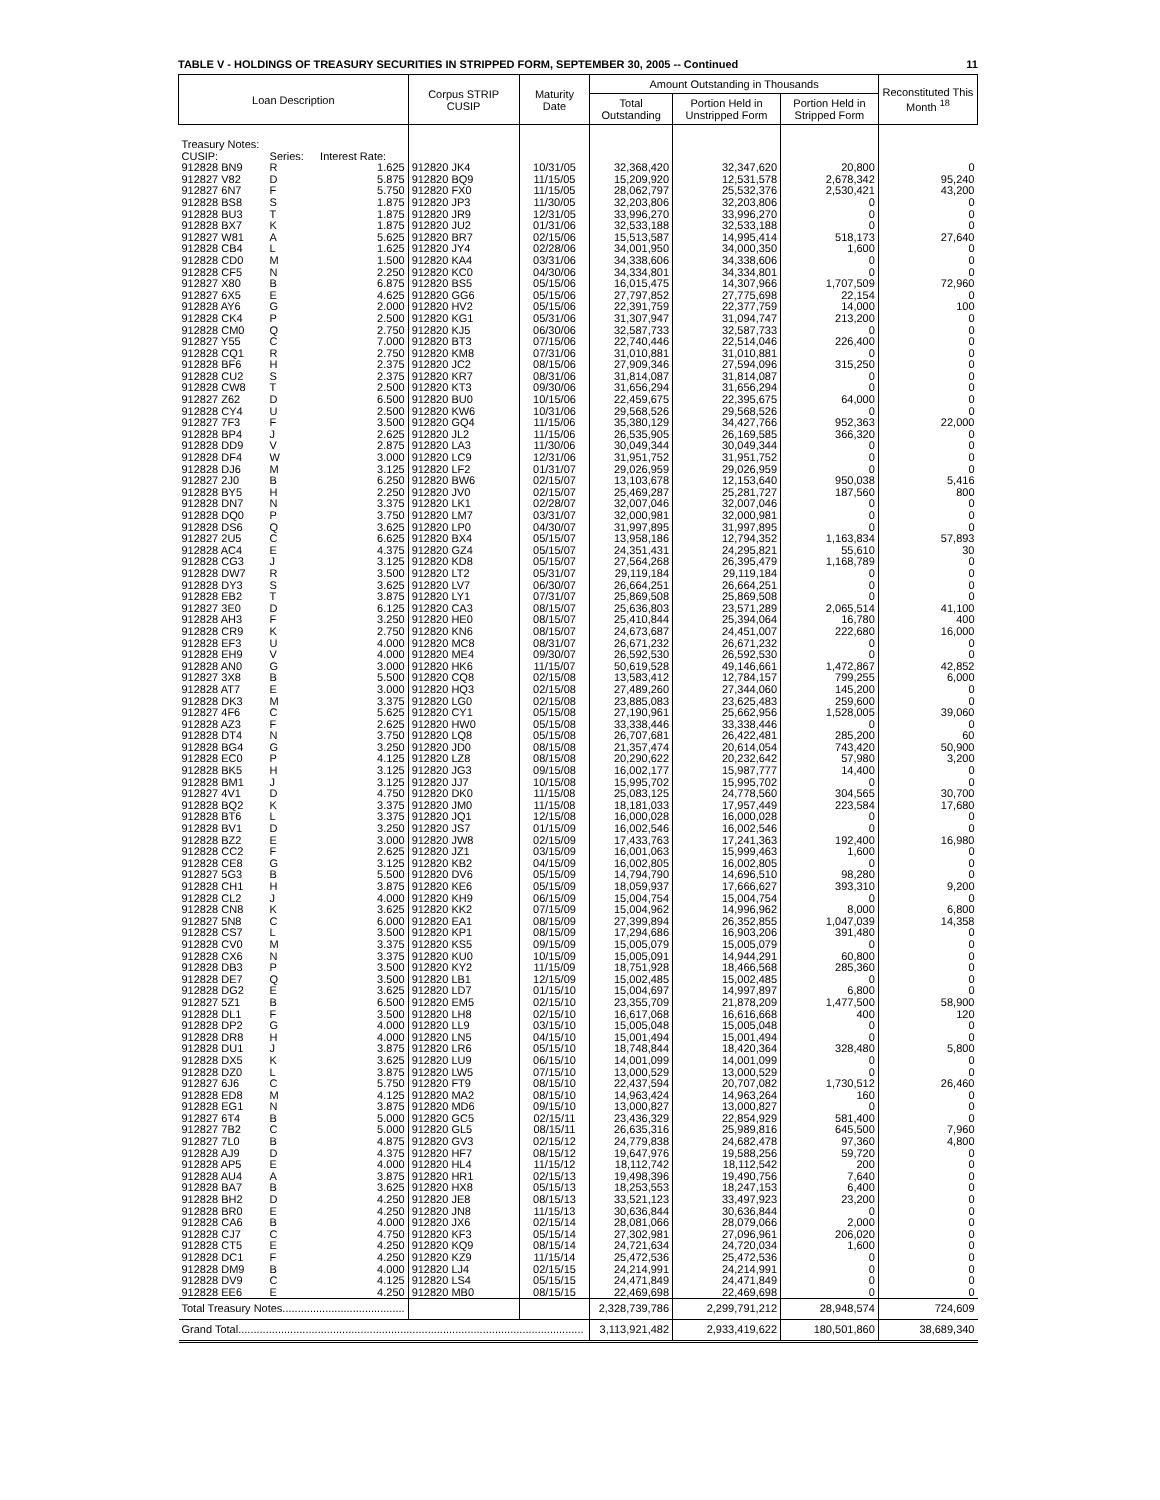TABLE V - HOLDINGS OF TREASURY SECURITIES IN STRIPPED FORM, SEPTEMBER 30, 2005 -- Continued 11
| Loan Description | | | Corpus STRIP CUSIP | Maturity Date | Amount Outstanding in Thousands | | | Reconstituted This Month <sup>18</sup> |
| --- | --- | --- | --- | --- | --- | --- | --- | --- |
| | | | | | Total Outstanding | Portion Held in Unstripped Form | Portion Held in Stripped Form | |
| Treasury Notes: | | | | | | | | |
| CUSIP: | Series: | Interest Rate: | | | | | | |
| 912828 BN9 | R | 1.625 | 912820 JK4 | 10/31/05 | 32,368,420 | 32,347,620 | 20,800 | 0 |
| 912827 V82 | D | 5.875 | 912820 BQ9 | 11/15/05 | 15,209,920 | 12,531,578 | 2,678,342 | 95,240 |
| 912827 6N7 | F | 5.750 | 912820 FX0 | 11/15/05 | 28,062,797 | 25,532,376 | 2,530,421 | 43,200 |
| 912828 BS8 | S | 1.875 | 912820 JP3 | 11/30/05 | 32,203,806 | 32,203,806 | 0 | 0 |
| 912828 BU3 | T | 1.875 | 912820 JR9 | 12/31/05 | 33,996,270 | 33,996,270 | 0 | 0 |
| 912828 BX7 | K | 1.875 | 912820 JU2 | 01/31/06 | 32,533,188 | 32,533,188 | 0 | 0 |
| 912827 W81 | A | 5.625 | 912820 BR7 | 02/15/06 | 15,513,587 | 14,995,414 | 518,173 | 27,640 |
| 912828 CB4 | L | 1.625 | 912820 JY4 | 02/28/06 | 34,001,950 | 34,000,350 | 1,600 | 0 |
| 912828 CD0 | M | 1.500 | 912820 KA4 | 03/31/06 | 34,338,606 | 34,338,606 | 0 | 0 |
| 912828 CF5 | N | 2.250 | 912820 KC0 | 04/30/06 | 34,334,801 | 34,334,801 | 0 | 0 |
| 912827 X80 | B | 6.875 | 912820 BS5 | 05/15/06 | 16,015,475 | 14,307,966 | 1,707,509 | 72,960 |
| 912827 6X5 | E | 4.625 | 912820 GG6 | 05/15/06 | 27,797,852 | 27,775,698 | 22,154 | 0 |
| 912828 AY6 | G | 2.000 | 912820 HV2 | 05/15/06 | 22,391,759 | 22,377,759 | 14,000 | 100 |
| 912828 CK4 | P | 2.500 | 912820 KG1 | 05/31/06 | 31,307,947 | 31,094,747 | 213,200 | 0 |
| 912828 CM0 | Q | 2.750 | 912820 KJ5 | 06/30/06 | 32,587,733 | 32,587,733 | 0 | 0 |
| 912827 Y55 | C | 7.000 | 912820 BT3 | 07/15/06 | 22,740,446 | 22,514,046 | 226,400 | 0 |
| 912828 CQ1 | R | 2.750 | 912820 KM8 | 07/31/06 | 31,010,881 | 31,010,881 | 0 | 0 |
| 912828 BF6 | H | 2.375 | 912820 JC2 | 08/15/06 | 27,909,346 | 27,594,096 | 315,250 | 0 |
| 912828 CU2 | S | 2.375 | 912820 KR7 | 08/31/06 | 31,814,087 | 31,814,087 | 0 | 0 |
| 912828 CW8 | T | 2.500 | 912820 KT3 | 09/30/06 | 31,656,294 | 31,656,294 | 0 | 0 |
| 912827 Z62 | D | 6.500 | 912820 BU0 | 10/15/06 | 22,459,675 | 22,395,675 | 64,000 | 0 |
| 912828 CY4 | U | 2.500 | 912820 KW6 | 10/31/06 | 29,568,526 | 29,568,526 | 0 | 0 |
| 912827 7F3 | F | 3.500 | 912820 GQ4 | 11/15/06 | 35,380,129 | 34,427,766 | 952,363 | 22,000 |
| 912828 BP4 | J | 2.625 | 912820 JL2 | 11/15/06 | 26,535,905 | 26,169,585 | 366,320 | 0 |
| 912828 DD9 | V | 2.875 | 912820 LA3 | 11/30/06 | 30,049,344 | 30,049,344 | 0 | 0 |
| 912828 DF4 | W | 3.000 | 912820 LC9 | 12/31/06 | 31,951,752 | 31,951,752 | 0 | 0 |
| 912828 DJ6 | M | 3.125 | 912820 LF2 | 01/31/07 | 29,026,959 | 29,026,959 | 0 | 0 |
| 912827 2J0 | B | 6.250 | 912820 BW6 | 02/15/07 | 13,103,678 | 12,153,640 | 950,038 | 5,416 |
| 912828 BY5 | H | 2.250 | 912820 JV0 | 02/15/07 | 25,469,287 | 25,281,727 | 187,560 | 800 |
| 912828 DN7 | N | 3.375 | 912820 LK1 | 02/28/07 | 32,007,046 | 32,007,046 | 0 | 0 |
| 912828 DQ0 | P | 3.750 | 912820 LM7 | 03/31/07 | 32,000,981 | 32,000,981 | 0 | 0 |
| 912828 DS6 | Q | 3.625 | 912820 LP0 | 04/30/07 | 31,997,895 | 31,997,895 | 0 | 0 |
| 912827 2U5 | C | 6.625 | 912820 BX4 | 05/15/07 | 13,958,186 | 12,794,352 | 1,163,834 | 57,893 |
| 912828 AC4 | E | 4.375 | 912820 GZ4 | 05/15/07 | 24,351,431 | 24,295,821 | 55,610 | 30 |
| 912828 CG3 | J | 3.125 | 912820 KD8 | 05/15/07 | 27,564,268 | 26,395,479 | 1,168,789 | 0 |
| 912828 DW7 | R | 3.500 | 912820 LT2 | 05/31/07 | 29,119,184 | 29,119,184 | 0 | 0 |
| 912828 DY3 | S | 3.625 | 912820 LV7 | 06/30/07 | 26,664,251 | 26,664,251 | 0 | 0 |
| 912828 EB2 | T | 3.875 | 912820 LY1 | 07/31/07 | 25,869,508 | 25,869,508 | 0 | 0 |
| 912827 3E0 | D | 6.125 | 912820 CA3 | 08/15/07 | 25,636,803 | 23,571,289 | 2,065,514 | 41,100 |
| 912828 AH3 | F | 3.250 | 912820 HE0 | 08/15/07 | 25,410,844 | 25,394,064 | 16,780 | 400 |
| 912828 CR9 | K | 2.750 | 912820 KN6 | 08/15/07 | 24,673,687 | 24,451,007 | 222,680 | 16,000 |
| 912828 EF3 | U | 4.000 | 912820 MC8 | 08/31/07 | 26,671,232 | 26,671,232 | 0 | 0 |
| 912828 EH9 | V | 4.000 | 912820 ME4 | 09/30/07 | 26,592,530 | 26,592,530 | 0 | 0 |
| 912828 AN0 | G | 3.000 | 912820 HK6 | 11/15/07 | 50,619,528 | 49,146,661 | 1,472,867 | 42,852 |
| 912827 3X8 | B | 5.500 | 912820 CQ8 | 02/15/08 | 13,583,412 | 12,784,157 | 799,255 | 6,000 |
| 912828 AT7 | E | 3.000 | 912820 HQ3 | 02/15/08 | 27,489,260 | 27,344,060 | 145,200 | 0 |
| 912828 DK3 | M | 3.375 | 912820 LG0 | 02/15/08 | 23,885,083 | 23,625,483 | 259,600 | 0 |
| 912827 4F6 | C | 5.625 | 912820 CY1 | 05/15/08 | 27,190,961 | 25,662,956 | 1,528,005 | 39,060 |
| 912828 AZ3 | F | 2.625 | 912820 HW0 | 05/15/08 | 33,338,446 | 33,338,446 | 0 | 0 |
| 912828 DT4 | N | 3.750 | 912820 LQ8 | 05/15/08 | 26,707,681 | 26,422,481 | 285,200 | 60 |
| 912828 BG4 | G | 3.250 | 912820 JD0 | 08/15/08 | 21,357,474 | 20,614,054 | 743,420 | 50,900 |
| 912828 EC0 | P | 4.125 | 912820 LZ8 | 08/15/08 | 20,290,622 | 20,232,642 | 57,980 | 3,200 |
| 912828 BK5 | H | 3.125 | 912820 JG3 | 09/15/08 | 16,002,177 | 15,987,777 | 14,400 | 0 |
| 912828 BM1 | J | 3.125 | 912820 JJ7 | 10/15/08 | 15,995,702 | 15,995,702 | 0 | 0 |
| 912827 4V1 | D | 4.750 | 912820 DK0 | 11/15/08 | 25,083,125 | 24,778,560 | 304,565 | 30,700 |
| 912828 BQ2 | K | 3.375 | 912820 JM0 | 11/15/08 | 18,181,033 | 17,957,449 | 223,584 | 17,680 |
| 912828 BT6 | L | 3.375 | 912820 JQ1 | 12/15/08 | 16,000,028 | 16,000,028 | 0 | 0 |
| 912828 BV1 | D | 3.250 | 912820 JS7 | 01/15/09 | 16,002,546 | 16,002,546 | 0 | 0 |
| 912828 BZ2 | E | 3.000 | 912820 JW8 | 02/15/09 | 17,433,763 | 17,241,363 | 192,400 | 16,980 |
| 912828 CC2 | F | 2.625 | 912820 JZ1 | 03/15/09 | 16,001,063 | 15,999,463 | 1,600 | 0 |
| 912828 CE8 | G | 3.125 | 912820 KB2 | 04/15/09 | 16,002,805 | 16,002,805 | 0 | 0 |
| 912827 5G3 | B | 5.500 | 912820 DV6 | 05/15/09 | 14,794,790 | 14,696,510 | 98,280 | 0 |
| 912828 CH1 | H | 3.875 | 912820 KE6 | 05/15/09 | 18,059,937 | 17,666,627 | 393,310 | 9,200 |
| 912828 CL2 | J | 4.000 | 912820 KH9 | 06/15/09 | 15,004,754 | 15,004,754 | 0 | 0 |
| 912828 CN8 | K | 3.625 | 912820 KK2 | 07/15/09 | 15,004,962 | 14,996,962 | 8,000 | 6,800 |
| 912827 5N8 | C | 6.000 | 912820 EA1 | 08/15/09 | 27,399,894 | 26,352,855 | 1,047,039 | 14,358 |
| 912828 CS7 | L | 3.500 | 912820 KP1 | 08/15/09 | 17,294,686 | 16,903,206 | 391,480 | 0 |
| 912828 CV0 | M | 3.375 | 912820 KS5 | 09/15/09 | 15,005,079 | 15,005,079 | 0 | 0 |
| 912828 CX6 | N | 3.375 | 912820 KU0 | 10/15/09 | 15,005,091 | 14,944,291 | 60,800 | 0 |
| 912828 DB3 | P | 3.500 | 912820 KY2 | 11/15/09 | 18,751,928 | 18,466,568 | 285,360 | 0 |
| 912828 DE7 | Q | 3.500 | 912820 LB1 | 12/15/09 | 15,002,485 | 15,002,485 | 0 | 0 |
| 912828 DG2 | E | 3.625 | 912820 LD7 | 01/15/10 | 15,004,697 | 14,997,897 | 6,800 | 0 |
| 912827 5Z1 | B | 6.500 | 912820 EM5 | 02/15/10 | 23,355,709 | 21,878,209 | 1,477,500 | 58,900 |
| 912828 DL1 | F | 3.500 | 912820 LH8 | 02/15/10 | 16,617,068 | 16,616,668 | 400 | 120 |
| 912828 DP2 | G | 4.000 | 912820 LL9 | 03/15/10 | 15,005,048 | 15,005,048 | 0 | 0 |
| 912828 DR8 | H | 4.000 | 912820 LN5 | 04/15/10 | 15,001,494 | 15,001,494 | 0 | 0 |
| 912828 DU1 | J | 3.875 | 912820 LR6 | 05/15/10 | 18,748,844 | 18,420,364 | 328,480 | 5,800 |
| 912828 DX5 | K | 3.625 | 912820 LU9 | 06/15/10 | 14,001,099 | 14,001,099 | 0 | 0 |
| 912828 DZ0 | L | 3.875 | 912820 LW5 | 07/15/10 | 13,000,529 | 13,000,529 | 0 | 0 |
| 912827 6J6 | C | 5.750 | 912820 FT9 | 08/15/10 | 22,437,594 | 20,707,082 | 1,730,512 | 26,460 |
| 912828 ED8 | M | 4.125 | 912820 MA2 | 08/15/10 | 14,963,424 | 14,963,264 | 160 | 0 |
| 912828 EG1 | N | 3.875 | 912820 MD6 | 09/15/10 | 13,000,827 | 13,000,827 | 0 | 0 |
| 912827 6T4 | B | 5.000 | 912820 GC5 | 02/15/11 | 23,436,329 | 22,854,929 | 581,400 | 0 |
| 912827 7B2 | C | 5.000 | 912820 GL5 | 08/15/11 | 26,635,316 | 25,989,816 | 645,500 | 7,960 |
| 912827 7L0 | B | 4.875 | 912820 GV3 | 02/15/12 | 24,779,838 | 24,682,478 | 97,360 | 4,800 |
| 912828 AJ9 | D | 4.375 | 912820 HF7 | 08/15/12 | 19,647,976 | 19,588,256 | 59,720 | 0 |
| 912828 AP5 | E | 4.000 | 912820 HL4 | 11/15/12 | 18,112,742 | 18,112,542 | 200 | 0 |
| 912828 AU4 | A | 3.875 | 912820 HR1 | 02/15/13 | 19,498,396 | 19,490,756 | 7,640 | 0 |
| 912828 BA7 | B | 3.625 | 912820 HX8 | 05/15/13 | 18,253,553 | 18,247,153 | 6,400 | 0 |
| 912828 BH2 | D | 4.250 | 912820 JE8 | 08/15/13 | 33,521,123 | 33,497,923 | 23,200 | 0 |
| 912828 BR0 | E | 4.250 | 912820 JN8 | 11/15/13 | 30,636,844 | 30,636,844 | 0 | 0 |
| 912828 CA6 | B | 4.000 | 912820 JX6 | 02/15/14 | 28,081,066 | 28,079,066 | 2,000 | 0 |
| 912828 CJ7 | C | 4.750 | 912820 KF3 | 05/15/14 | 27,302,981 | 27,096,961 | 206,020 | 0 |
| 912828 CT5 | E | 4.250 | 912820 KQ9 | 08/15/14 | 24,721,634 | 24,720,034 | 1,600 | 0 |
| 912828 DC1 | F | 4.250 | 912820 KZ9 | 11/15/14 | 25,472,536 | 25,472,536 | 0 | 0 |
| 912828 DM9 | B | 4.000 | 912820 LJ4 | 02/15/15 | 24,214,991 | 24,214,991 | 0 | 0 |
| 912828 DV9 | C | 4.125 | 912820 LS4 | 05/15/15 | 24,471,849 | 24,471,849 | 0 | 0 |
| 912828 EE6 | E | 4.250 | 912820 MB0 | 08/15/15 | 22,469,698 | 22,469,698 | 0 | 0 |
| Total Treasury Notes........................................ | | | | | 2,328,739,786 | 2,299,791,212 | 28,948,574 | 724,609 |
| Grand Total................................................................................................................. | | | | | 3,113,921,482 | 2,933,419,622 | 180,501,860 | 38,689,340 |